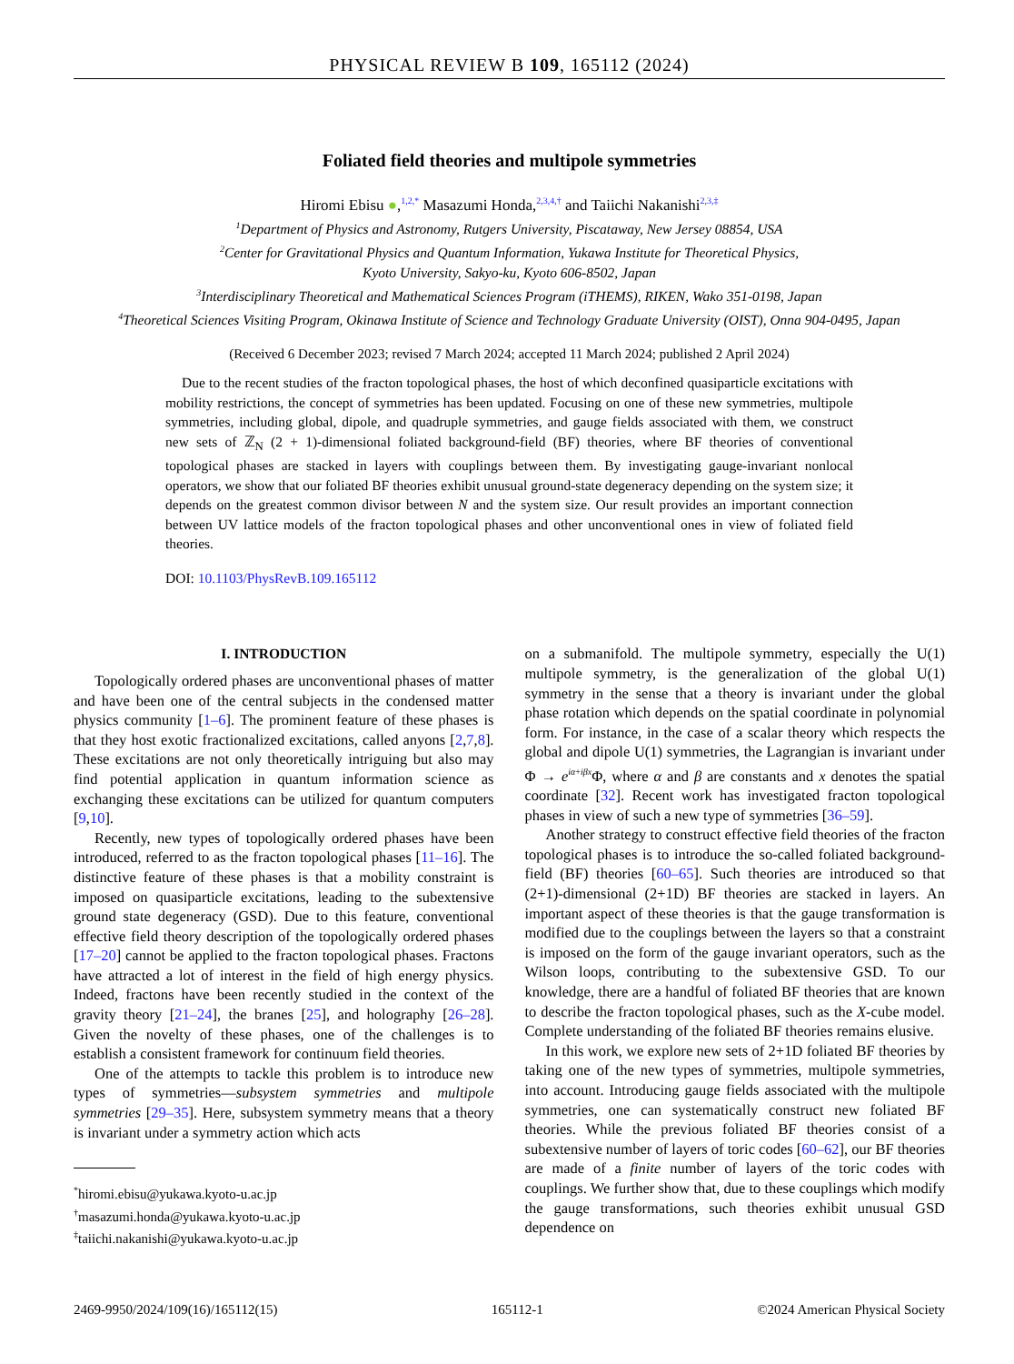PHYSICAL REVIEW B 109, 165112 (2024)
Foliated field theories and multipole symmetries
Hiromi Ebisu ●,<sup>1,2,*</sup> Masazumi Honda,<sup>2,3,4,†</sup> and Taiichi Nakanishi<sup>2,3,‡</sup>
<sup>1</sup> Department of Physics and Astronomy, Rutgers University, Piscataway, New Jersey 08854, USA
<sup>2</sup> Center for Gravitational Physics and Quantum Information, Yukawa Institute for Theoretical Physics,
Kyoto University, Sakyo-ku, Kyoto 606-8502, Japan
<sup>3</sup> Interdisciplinary Theoretical and Mathematical Sciences Program (iTHEMS), RIKEN, Wako 351-0198, Japan
<sup>4</sup> Theoretical Sciences Visiting Program, Okinawa Institute of Science and Technology Graduate University (OIST), Onna 904-0495, Japan
(Received 6 December 2023; revised 7 March 2024; accepted 11 March 2024; published 2 April 2024)
Due to the recent studies of the fracton topological phases, the host of which deconfined quasiparticle excitations with mobility restrictions, the concept of symmetries has been updated. Focusing on one of these new symmetries, multipole symmetries, including global, dipole, and quadruple symmetries, and gauge fields associated with them, we construct new sets of ℤ<sub>N</sub> (2 + 1)-dimensional foliated background-field (BF) theories, where BF theories of conventional topological phases are stacked in layers with couplings between them. By investigating gauge-invariant nonlocal operators, we show that our foliated BF theories exhibit unusual ground-state degeneracy depending on the system size; it depends on the greatest common divisor between N and the system size. Our result provides an important connection between UV lattice models of the fracton topological phases and other unconventional ones in view of foliated field theories.
DOI: 10.1103/PhysRevB.109.165112
I. INTRODUCTION
Topologically ordered phases are unconventional phases of matter and have been one of the central subjects in the condensed matter physics community [1–6]. The prominent feature of these phases is that they host exotic fractionalized excitations, called anyons [2,7,8]. These excitations are not only theoretically intriguing but also may find potential application in quantum information science as exchanging these excitations can be utilized for quantum computers [9,10].
Recently, new types of topologically ordered phases have been introduced, referred to as the fracton topological phases [11–16]. The distinctive feature of these phases is that a mobility constraint is imposed on quasiparticle excitations, leading to the subextensive ground state degeneracy (GSD). Due to this feature, conventional effective field theory description of the topologically ordered phases [17–20] cannot be applied to the fracton topological phases. Fractons have attracted a lot of interest in the field of high energy physics. Indeed, fractons have been recently studied in the context of the gravity theory [21–24], the branes [25], and holography [26–28]. Given the novelty of these phases, one of the challenges is to establish a consistent framework for continuum field theories.
One of the attempts to tackle this problem is to introduce new types of symmetries—subsystem symmetries and multipole symmetries [29–35]. Here, subsystem symmetry means that a theory is invariant under a symmetry action which acts
<sup>*</sup> hiromi.ebisu@yukawa.kyoto-u.ac.jp
<sup>†</sup> masazumi.honda@yukawa.kyoto-u.ac.jp
<sup>‡</sup> taiichi.nakanishi@yukawa.kyoto-u.ac.jp
on a submanifold. The multipole symmetry, especially the U(1) multipole symmetry, is the generalization of the global U(1) symmetry in the sense that a theory is invariant under the global phase rotation which depends on the spatial coordinate in polynomial form. For instance, in the case of a scalar theory which respects the global and dipole U(1) symmetries, the Lagrangian is invariant under Φ → e<sup>iα+iβx</sup>Φ, where α and β are constants and x denotes the spatial coordinate [32]. Recent work has investigated fracton topological phases in view of such a new type of symmetries [36–59].
Another strategy to construct effective field theories of the fracton topological phases is to introduce the so-called foliated background-field (BF) theories [60–65]. Such theories are introduced so that (2+1)-dimensional (2+1D) BF theories are stacked in layers. An important aspect of these theories is that the gauge transformation is modified due to the couplings between the layers so that a constraint is imposed on the form of the gauge invariant operators, such as the Wilson loops, contributing to the subextensive GSD. To our knowledge, there are a handful of foliated BF theories that are known to describe the fracton topological phases, such as the X-cube model. Complete understanding of the foliated BF theories remains elusive.
In this work, we explore new sets of 2+1D foliated BF theories by taking one of the new types of symmetries, multipole symmetries, into account. Introducing gauge fields associated with the multipole symmetries, one can systematically construct new foliated BF theories. While the previous foliated BF theories consist of a subextensive number of layers of toric codes [60–62], our BF theories are made of a finite number of layers of the toric codes with couplings. We further show that, due to these couplings which modify the gauge transformations, such theories exhibit unusual GSD dependence on
2469-9950/2024/109(16)/165112(15) 165112-1 ©2024 American Physical Society